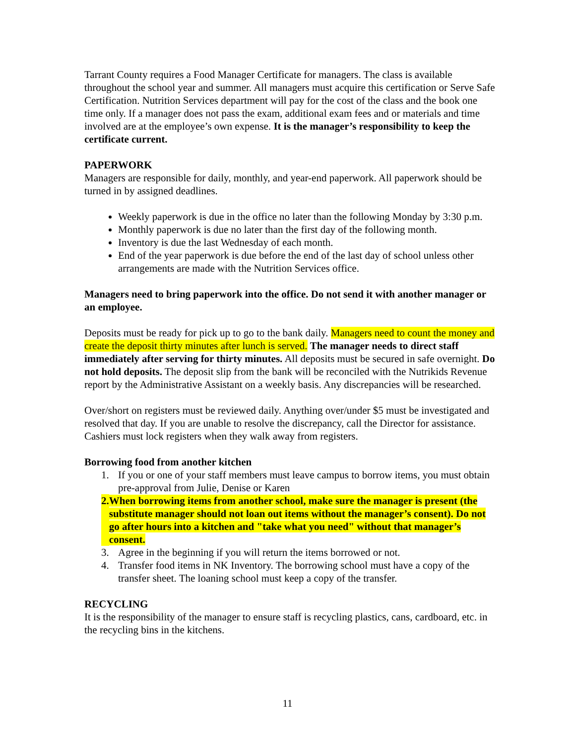Tarrant County requires a Food Manager Certificate for managers. The class is available throughout the school year and summer. All managers must acquire this certification or Serve Safe Certification. Nutrition Services department will pay for the cost of the class and the book one time only. If a manager does not pass the exam, additional exam fees and or materials and time involved are at the employee’s own expense. It is the manager’s responsibility to keep the certificate current.
PAPERWORK
Managers are responsible for daily, monthly, and year-end paperwork. All paperwork should be turned in by assigned deadlines.
Weekly paperwork is due in the office no later than the following Monday by 3:30 p.m.
Monthly paperwork is due no later than the first day of the following month.
Inventory is due the last Wednesday of each month.
End of the year paperwork is due before the end of the last day of school unless other arrangements are made with the Nutrition Services office.
Managers need to bring paperwork into the office. Do not send it with another manager or an employee.
Deposits must be ready for pick up to go to the bank daily. Managers need to count the money and create the deposit thirty minutes after lunch is served. The manager needs to direct staff immediately after serving for thirty minutes. All deposits must be secured in safe overnight. Do not hold deposits. The deposit slip from the bank will be reconciled with the Nutrikids Revenue report by the Administrative Assistant on a weekly basis. Any discrepancies will be researched.
Over/short on registers must be reviewed daily. Anything over/under $5 must be investigated and resolved that day. If you are unable to resolve the discrepancy, call the Director for assistance. Cashiers must lock registers when they walk away from registers.
Borrowing food from another kitchen
1. If you or one of your staff members must leave campus to borrow items, you must obtain pre-approval from Julie, Denise or Karen
2. When borrowing items from another school, make sure the manager is present (the substitute manager should not loan out items without the manager’s consent). Do not go after hours into a kitchen and "take what you need" without that manager’s consent.
3. Agree in the beginning if you will return the items borrowed or not.
4. Transfer food items in NK Inventory. The borrowing school must have a copy of the transfer sheet. The loaning school must keep a copy of the transfer.
RECYCLING
It is the responsibility of the manager to ensure staff is recycling plastics, cans, cardboard, etc. in the recycling bins in the kitchens.
11